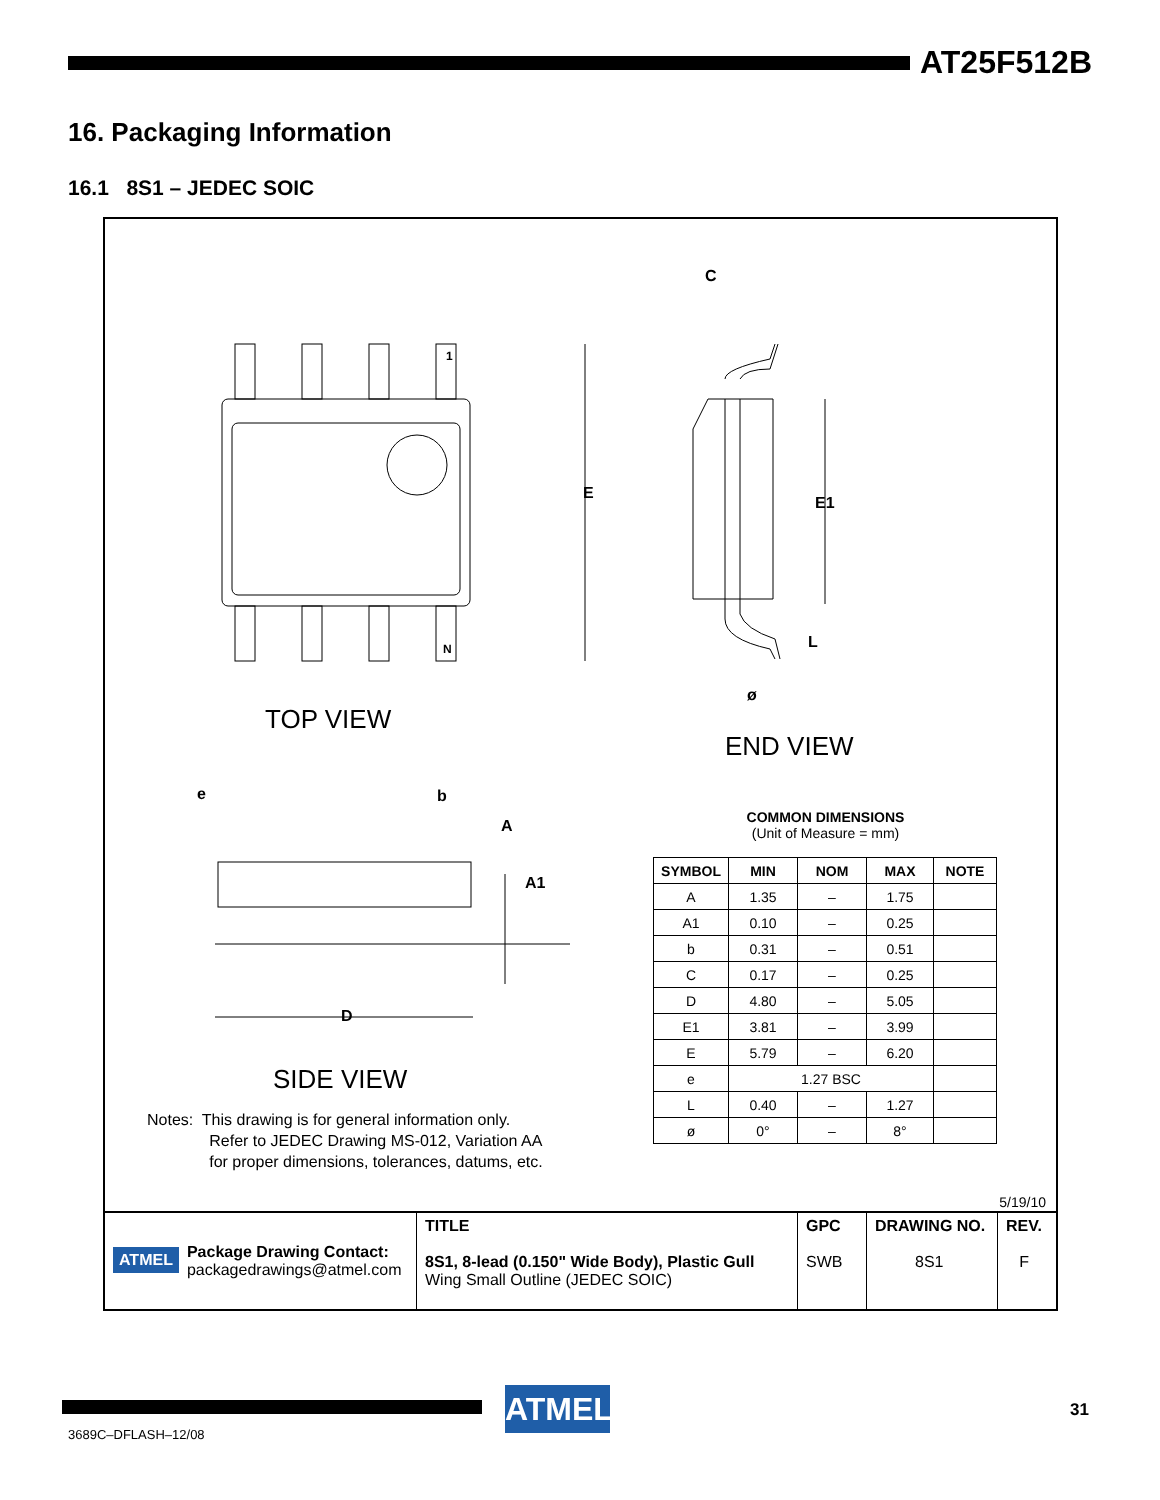AT25F512B
16. Packaging Information
16.1 8S1 – JEDEC SOIC
TOP VIEW
END VIEW
SIDE VIEW
E
E1
C
L
ø
e b
A
A1
D
1
N
Notes: This drawing is for general information only.
Refer to JEDEC Drawing MS-012, Variation AA
for proper dimensions, tolerances, datums, etc.
COMMON DIMENSIONS
(Unit of Measure = mm)
| SYMBOL | MIN | NOM | MAX | NOTE |
| --- | --- | --- | --- | --- |
| A | 1.35 | – | 1.75 | |
| A1 | 0.10 | – | 0.25 | |
| b | 0.31 | – | 0.51 | |
| C | 0.17 | – | 0.25 | |
| D | 4.80 | – | 5.05 | |
| E1 | 3.81 | – | 3.99 | |
| E | 5.79 | – | 6.20 | |
| e | 1.27 BSC | | | |
| L | 0.40 | – | 1.27 | |
| ø | 0° | – | 8° | |
5/19/10
| ATMEL Package Drawing Contact: packagedrawings@atmel.com | TITLE 8S1, 8-lead (0.150" Wide Body), Plastic Gull Wing Small Outline (JEDEC SOIC) | GPC SWB | DRAWING NO. 8S1 | REV. F |
ATMEL 31
3689C–DFLASH–12/08